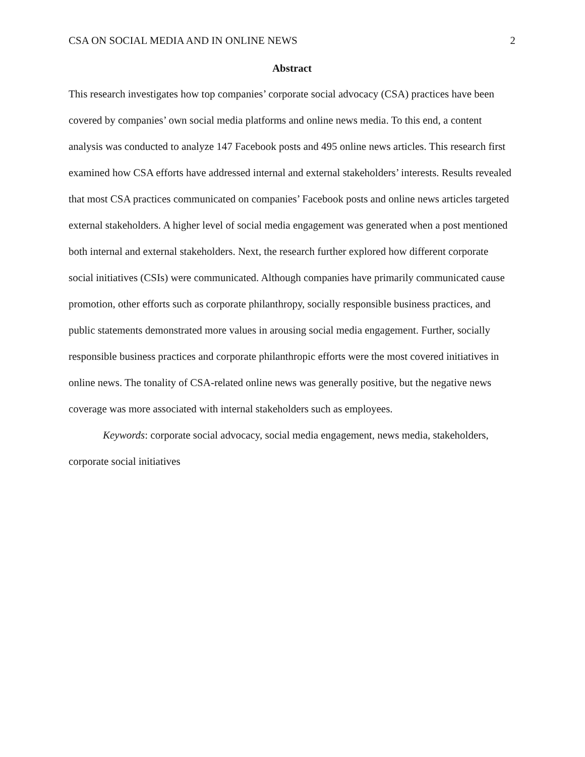CSA ON SOCIAL MEDIA AND IN ONLINE NEWS 2
Abstract
This research investigates how top companies’ corporate social advocacy (CSA) practices have been covered by companies’ own social media platforms and online news media. To this end, a content analysis was conducted to analyze 147 Facebook posts and 495 online news articles. This research first examined how CSA efforts have addressed internal and external stakeholders’ interests. Results revealed that most CSA practices communicated on companies’ Facebook posts and online news articles targeted external stakeholders. A higher level of social media engagement was generated when a post mentioned both internal and external stakeholders. Next, the research further explored how different corporate social initiatives (CSIs) were communicated. Although companies have primarily communicated cause promotion, other efforts such as corporate philanthropy, socially responsible business practices, and public statements demonstrated more values in arousing social media engagement. Further, socially responsible business practices and corporate philanthropic efforts were the most covered initiatives in online news. The tonality of CSA-related online news was generally positive, but the negative news coverage was more associated with internal stakeholders such as employees.
Keywords: corporate social advocacy, social media engagement, news media, stakeholders, corporate social initiatives